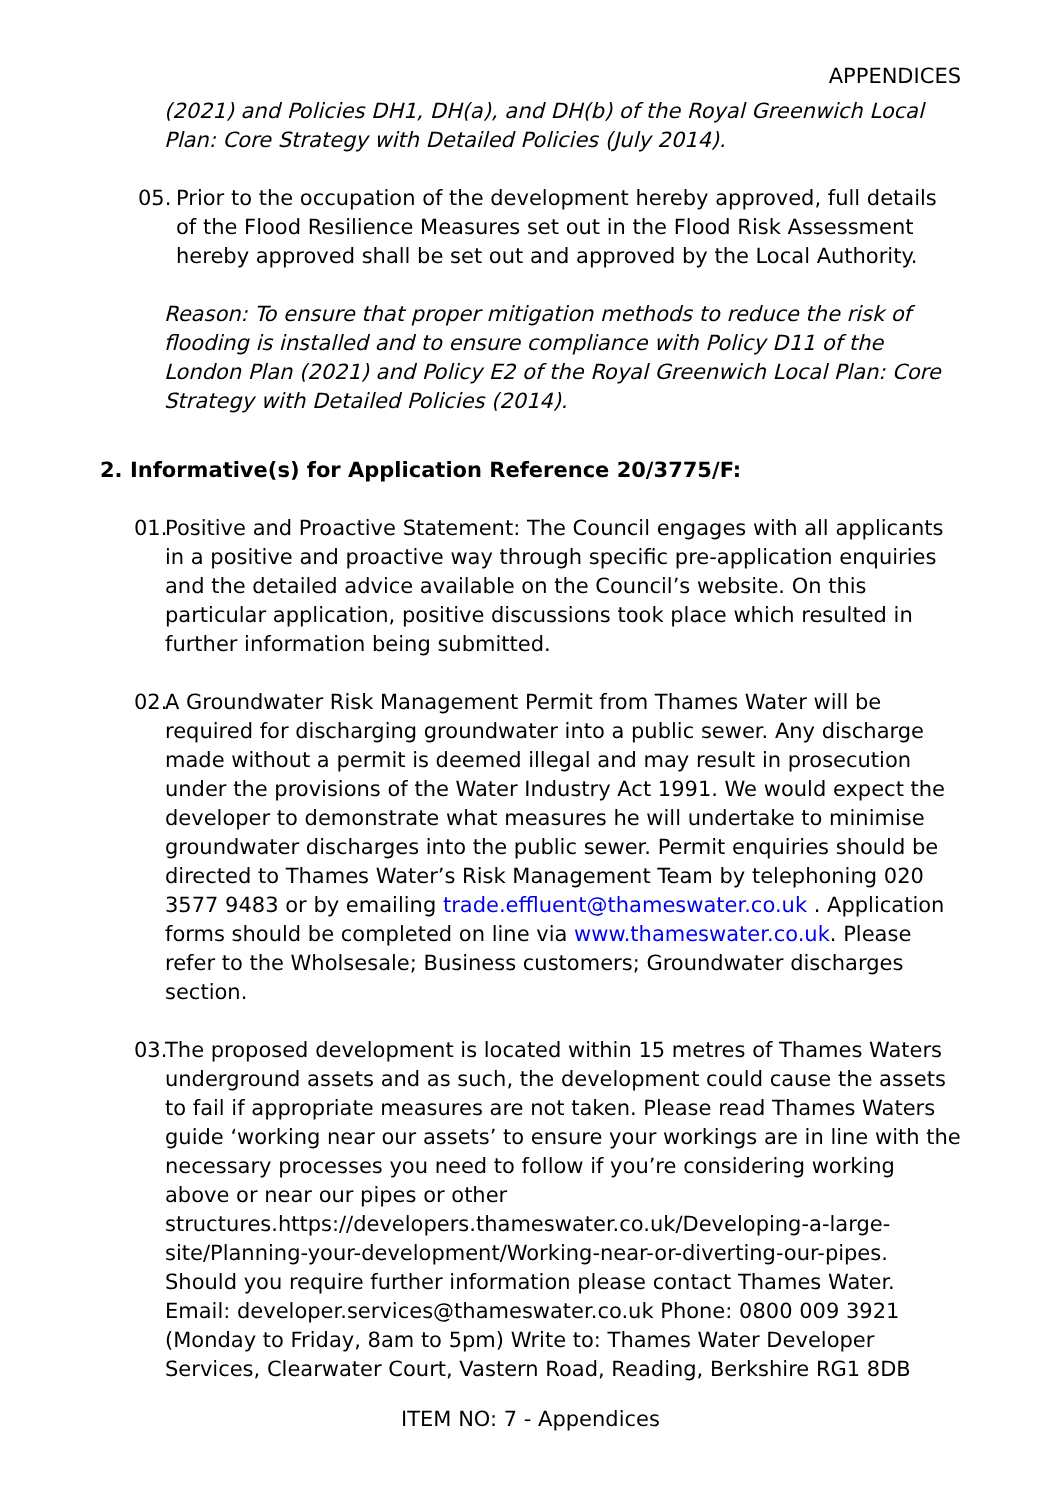APPENDICES
(2021) and Policies DH1, DH(a), and DH(b) of the Royal Greenwich Local Plan: Core Strategy with Detailed Policies (July 2014).
05. Prior to the occupation of the development hereby approved, full details of the Flood Resilience Measures set out in the Flood Risk Assessment hereby approved shall be set out and approved by the Local Authority.
Reason: To ensure that proper mitigation methods to reduce the risk of flooding is installed and to ensure compliance with Policy D11 of the London Plan (2021) and Policy E2 of the Royal Greenwich Local Plan: Core Strategy with Detailed Policies (2014).
2. Informative(s) for Application Reference 20/3775/F:
01. Positive and Proactive Statement: The Council engages with all applicants in a positive and proactive way through specific pre-application enquiries and the detailed advice available on the Council’s website. On this particular application, positive discussions took place which resulted in further information being submitted.
02. A Groundwater Risk Management Permit from Thames Water will be required for discharging groundwater into a public sewer. Any discharge made without a permit is deemed illegal and may result in prosecution under the provisions of the Water Industry Act 1991. We would expect the developer to demonstrate what measures he will undertake to minimise groundwater discharges into the public sewer. Permit enquiries should be directed to Thames Water’s Risk Management Team by telephoning 020 3577 9483 or by emailing trade.effluent@thameswater.co.uk . Application forms should be completed on line via www.thameswater.co.uk. Please refer to the Wholsesale; Business customers; Groundwater discharges section.
03. The proposed development is located within 15 metres of Thames Waters underground assets and as such, the development could cause the assets to fail if appropriate measures are not taken. Please read Thames Waters guide ‘working near our assets’ to ensure your workings are in line with the necessary processes you need to follow if you’re considering working above or near our pipes or other structures.https://developers.thameswater.co.uk/Developing-a-large-site/Planning-your-development/Working-near-or-diverting-our-pipes. Should you require further information please contact Thames Water. Email: developer.services@thameswater.co.uk Phone: 0800 009 3921 (Monday to Friday, 8am to 5pm) Write to: Thames Water Developer Services, Clearwater Court, Vastern Road, Reading, Berkshire RG1 8DB
ITEM NO: 7 - Appendices